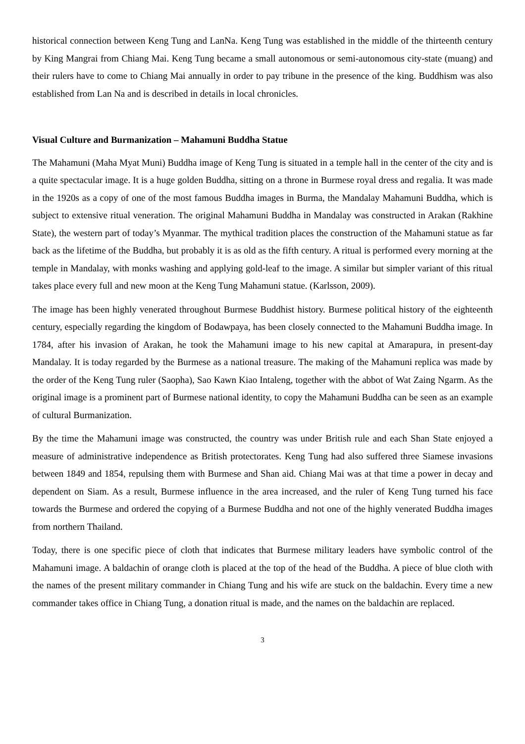historical connection between Keng Tung and LanNa. Keng Tung was established in the middle of the thirteenth century by King Mangrai from Chiang Mai. Keng Tung became a small autonomous or semi-autonomous city-state (muang) and their rulers have to come to Chiang Mai annually in order to pay tribune in the presence of the king. Buddhism was also established from Lan Na and is described in details in local chronicles.
Visual Culture and Burmanization – Mahamuni Buddha Statue
The Mahamuni (Maha Myat Muni) Buddha image of Keng Tung is situated in a temple hall in the center of the city and is a quite spectacular image. It is a huge golden Buddha, sitting on a throne in Burmese royal dress and regalia. It was made in the 1920s as a copy of one of the most famous Buddha images in Burma, the Mandalay Mahamuni Buddha, which is subject to extensive ritual veneration. The original Mahamuni Buddha in Mandalay was constructed in Arakan (Rakhine State), the western part of today’s Myanmar. The mythical tradition places the construction of the Mahamuni statue as far back as the lifetime of the Buddha, but probably it is as old as the fifth century. A ritual is performed every morning at the temple in Mandalay, with monks washing and applying gold-leaf to the image. A similar but simpler variant of this ritual takes place every full and new moon at the Keng Tung Mahamuni statue. (Karlsson, 2009).
The image has been highly venerated throughout Burmese Buddhist history. Burmese political history of the eighteenth century, especially regarding the kingdom of Bodawpaya, has been closely connected to the Mahamuni Buddha image. In 1784, after his invasion of Arakan, he took the Mahamuni image to his new capital at Amarapura, in present-day Mandalay. It is today regarded by the Burmese as a national treasure. The making of the Mahamuni replica was made by the order of the Keng Tung ruler (Saopha), Sao Kawn Kiao Intaleng, together with the abbot of Wat Zaing Ngarm. As the original image is a prominent part of Burmese national identity, to copy the Mahamuni Buddha can be seen as an example of cultural Burmanization.
By the time the Mahamuni image was constructed, the country was under British rule and each Shan State enjoyed a measure of administrative independence as British protectorates. Keng Tung had also suffered three Siamese invasions between 1849 and 1854, repulsing them with Burmese and Shan aid. Chiang Mai was at that time a power in decay and dependent on Siam. As a result, Burmese influence in the area increased, and the ruler of Keng Tung turned his face towards the Burmese and ordered the copying of a Burmese Buddha and not one of the highly venerated Buddha images from northern Thailand.
Today, there is one specific piece of cloth that indicates that Burmese military leaders have symbolic control of the Mahamuni image. A baldachin of orange cloth is placed at the top of the head of the Buddha. A piece of blue cloth with the names of the present military commander in Chiang Tung and his wife are stuck on the baldachin. Every time a new commander takes office in Chiang Tung, a donation ritual is made, and the names on the baldachin are replaced.
3